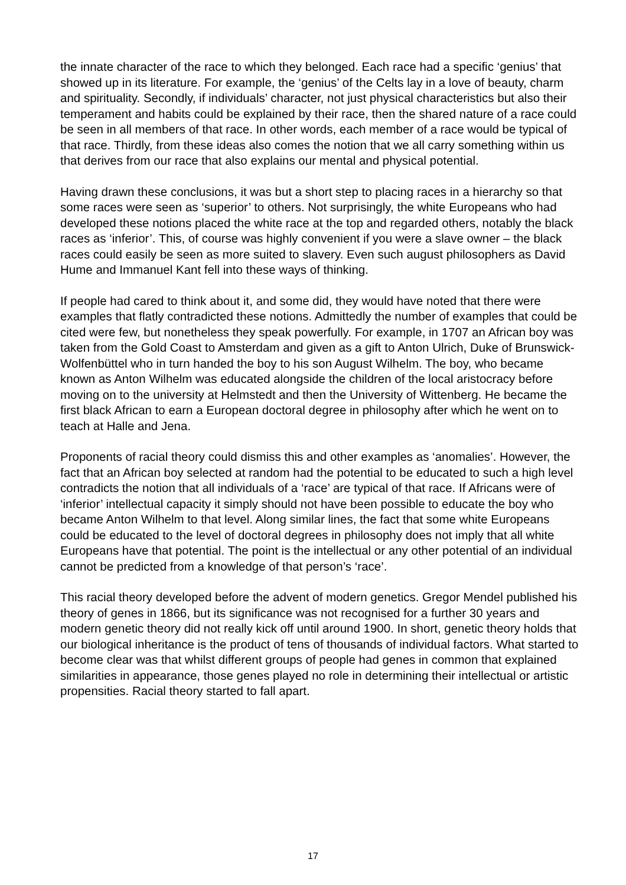the innate character of the race to which they belonged. Each race had a specific ‘genius’ that showed up in its literature. For example, the ‘genius’ of the Celts lay in a love of beauty, charm and spirituality. Secondly, if individuals’ character, not just physical characteristics but also their temperament and habits could be explained by their race, then the shared nature of a race could be seen in all members of that race. In other words, each member of a race would be typical of that race. Thirdly, from these ideas also comes the notion that we all carry something within us that derives from our race that also explains our mental and physical potential.
Having drawn these conclusions, it was but a short step to placing races in a hierarchy so that some races were seen as ‘superior’ to others. Not surprisingly, the white Europeans who had developed these notions placed the white race at the top and regarded others, notably the black races as ‘inferior’. This, of course was highly convenient if you were a slave owner – the black races could easily be seen as more suited to slavery. Even such august philosophers as David Hume and Immanuel Kant fell into these ways of thinking.
If people had cared to think about it, and some did, they would have noted that there were examples that flatly contradicted these notions. Admittedly the number of examples that could be cited were few, but nonetheless they speak powerfully. For example, in 1707 an African boy was taken from the Gold Coast to Amsterdam and given as a gift to Anton Ulrich, Duke of Brunswick-Wolfenbüttel who in turn handed the boy to his son August Wilhelm. The boy, who became known as Anton Wilhelm was educated alongside the children of the local aristocracy before moving on to the university at Helmstedt and then the University of Wittenberg. He became the first black African to earn a European doctoral degree in philosophy after which he went on to teach at Halle and Jena.
Proponents of racial theory could dismiss this and other examples as ‘anomalies’. However, the fact that an African boy selected at random had the potential to be educated to such a high level contradicts the notion that all individuals of a ‘race’ are typical of that race. If Africans were of ‘inferior’ intellectual capacity it simply should not have been possible to educate the boy who became Anton Wilhelm to that level. Along similar lines, the fact that some white Europeans could be educated to the level of doctoral degrees in philosophy does not imply that all white Europeans have that potential. The point is the intellectual or any other potential of an individual cannot be predicted from a knowledge of that person’s ‘race’.
This racial theory developed before the advent of modern genetics. Gregor Mendel published his theory of genes in 1866, but its significance was not recognised for a further 30 years and modern genetic theory did not really kick off until around 1900. In short, genetic theory holds that our biological inheritance is the product of tens of thousands of individual factors. What started to become clear was that whilst different groups of people had genes in common that explained similarities in appearance, those genes played no role in determining their intellectual or artistic propensities. Racial theory started to fall apart.
17